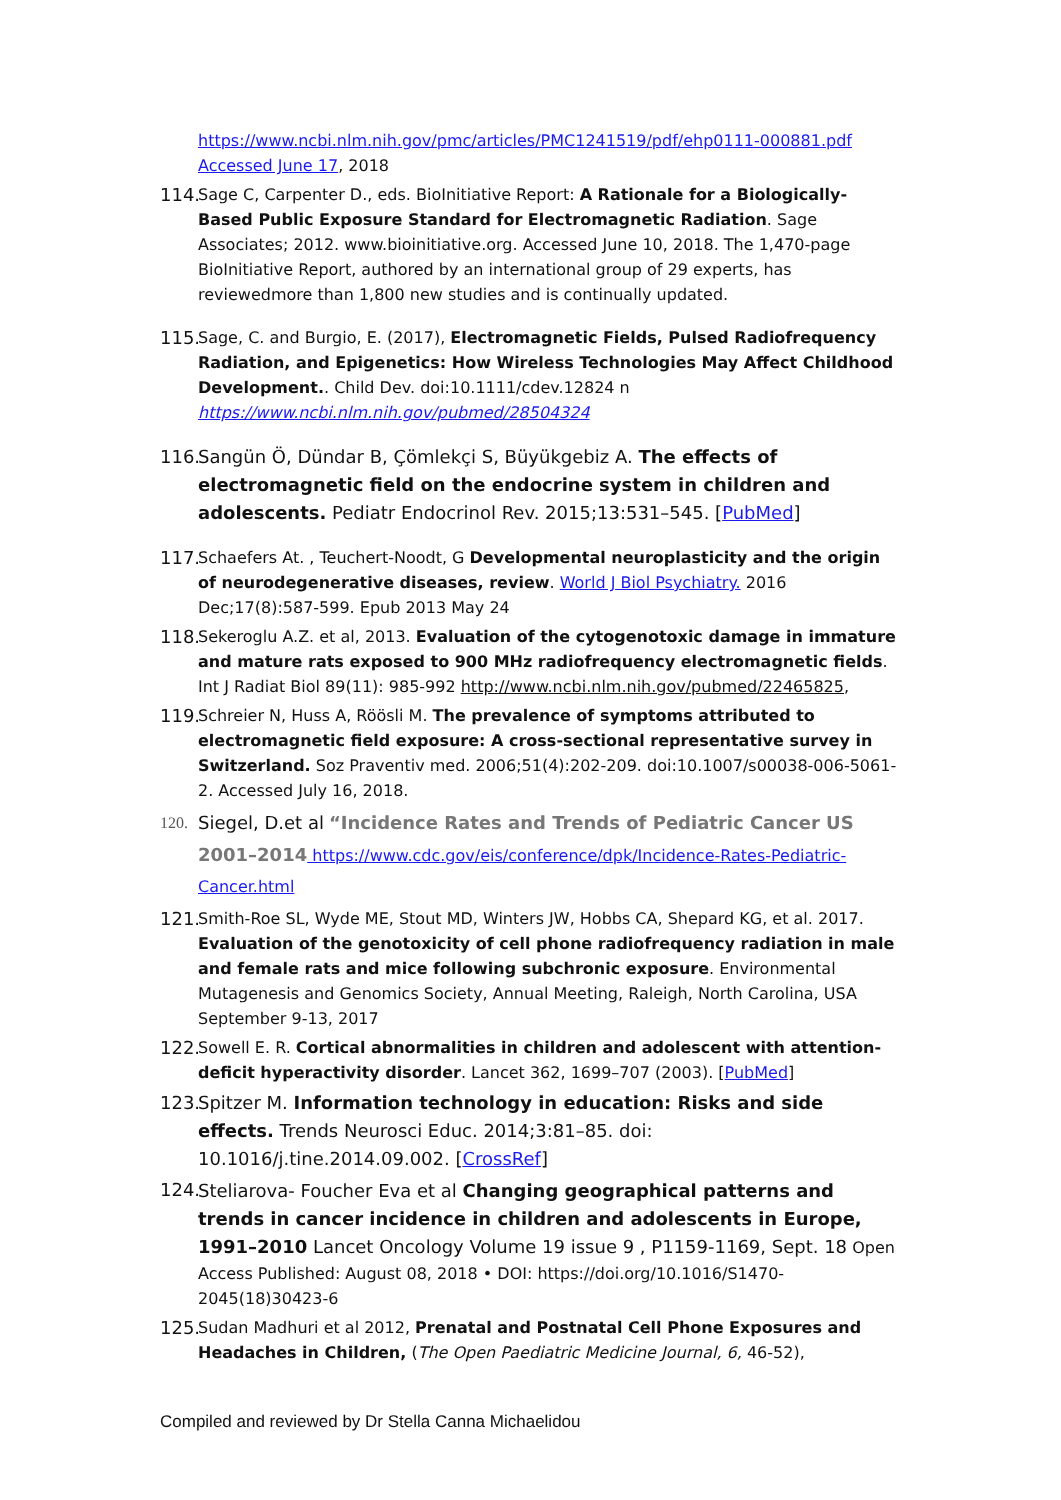https://www.ncbi.nlm.nih.gov/pmc/articles/PMC1241519/pdf/ehp0111-000881.pdf Accessed June 17, 2018
114.
Sage C, Carpenter D., eds. BioInitiative Report: A Rationale for a Biologically-Based Public Exposure Standard for Electromagnetic Radiation. Sage Associates; 2012. www.bioinitiative.org. Accessed June 10, 2018. The 1,470-page BioInitiative Report, authored by an international group of 29 experts, has reviewedmore than 1,800 new studies and is continually updated.
115.
Sage, C. and Burgio, E. (2017), Electromagnetic Fields, Pulsed Radiofrequency Radiation, and Epigenetics: How Wireless Technologies May Affect Childhood Development.. Child Dev. doi:10.1111/cdev.12824 n https://www.ncbi.nlm.nih.gov/pubmed/28504324
116.
Sangün Ö, Dündar B, Çömlekçi S, Büyükgebiz A. The effects of electromagnetic field on the endocrine system in children and adolescents. Pediatr Endocrinol Rev. 2015;13:531–545. [PubMed]
117.
Schaefers At. , Teuchert-Noodt, G Developmental neuroplasticity and the origin of neurodegenerative diseases, review. World J Biol Psychiatry. 2016 Dec;17(8):587-599. Epub 2013 May 24
118.
Sekeroglu A.Z. et al, 2013. Evaluation of the cytogenotoxic damage in immature and mature rats exposed to 900 MHz radiofrequency electromagnetic fields. Int J Radiat Biol 89(11): 985-992 http://www.ncbi.nlm.nih.gov/pubmed/22465825,
119.
Schreier N, Huss A, Röösli M. The prevalence of symptoms attributed to electromagnetic field exposure: A cross-sectional representative survey in Switzerland. Soz Praventiv med. 2006;51(4):202-209. doi:10.1007/s00038-006-5061-2. Accessed July 16, 2018.
120.
Siegel, D.et al “Incidence Rates and Trends of Pediatric Cancer US 2001–2014 https://www.cdc.gov/eis/conference/dpk/Incidence-Rates-Pediatric-Cancer.html
121.
Smith-Roe SL, Wyde ME, Stout MD, Winters JW, Hobbs CA, Shepard KG, et al. 2017. Evaluation of the genotoxicity of cell phone radiofrequency radiation in male and female rats and mice following subchronic exposure. Environmental Mutagenesis and Genomics Society, Annual Meeting, Raleigh, North Carolina, USA September 9-13, 2017
122.
Sowell E. R. Cortical abnormalities in children and adolescent with attention-deficit hyperactivity disorder. Lancet 362, 1699–707 (2003). [PubMed]
123.
Spitzer M. Information technology in education: Risks and side effects. Trends Neurosci Educ. 2014;3:81–85. doi: 10.1016/j.tine.2014.09.002. [CrossRef]
124.
Steliarova- Foucher Eva et al Changing geographical patterns and trends in cancer incidence in children and adolescents in Europe, 1991–2010 Lancet Oncology Volume 19 issue 9 , P1159-1169, Sept. 18 Open Access Published: August 08, 2018 • DOI: https://doi.org/10.1016/S1470-2045(18)30423-6
125.
Sudan Madhuri et al 2012, Prenatal and Postnatal Cell Phone Exposures and Headaches in Children, (The Open Paediatric Medicine Journal, 6, 46-52),
Compiled and reviewed by Dr Stella Canna Michaelidou